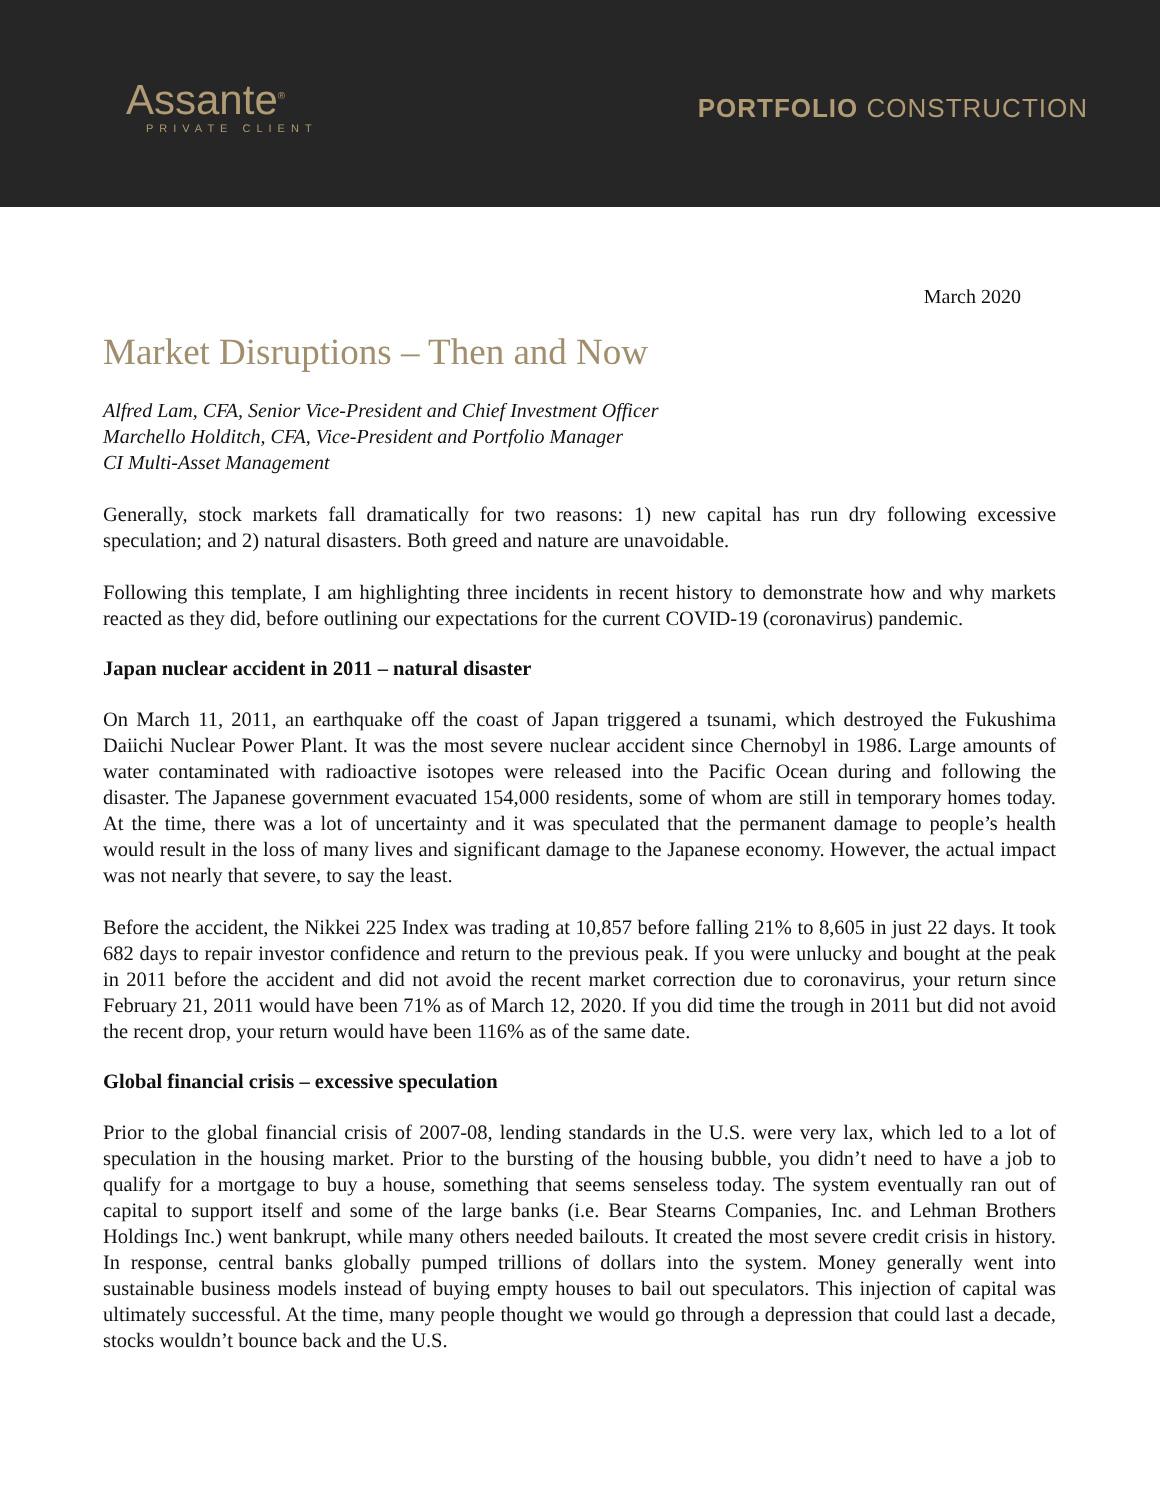Assante<sup>®</sup>
PRIVATE CLIENT
PORTFOLIO CONSTRUCTION
March 2020
Market Disruptions – Then and Now
Alfred Lam, CFA, Senior Vice-President and Chief Investment Officer
Marchello Holditch, CFA, Vice-President and Portfolio Manager
CI Multi-Asset Management
Generally, stock markets fall dramatically for two reasons: 1) new capital has run dry following excessive speculation; and 2) natural disasters. Both greed and nature are unavoidable.
Following this template, I am highlighting three incidents in recent history to demonstrate how and why markets reacted as they did, before outlining our expectations for the current COVID-19 (coronavirus) pandemic.
Japan nuclear accident in 2011 – natural disaster
On March 11, 2011, an earthquake off the coast of Japan triggered a tsunami, which destroyed the Fukushima Daiichi Nuclear Power Plant. It was the most severe nuclear accident since Chernobyl in 1986. Large amounts of water contaminated with radioactive isotopes were released into the Pacific Ocean during and following the disaster. The Japanese government evacuated 154,000 residents, some of whom are still in temporary homes today. At the time, there was a lot of uncertainty and it was speculated that the permanent damage to people’s health would result in the loss of many lives and significant damage to the Japanese economy. However, the actual impact was not nearly that severe, to say the least.
Before the accident, the Nikkei 225 Index was trading at 10,857 before falling 21% to 8,605 in just 22 days. It took 682 days to repair investor confidence and return to the previous peak. If you were unlucky and bought at the peak in 2011 before the accident and did not avoid the recent market correction due to coronavirus, your return since February 21, 2011 would have been 71% as of March 12, 2020. If you did time the trough in 2011 but did not avoid the recent drop, your return would have been 116% as of the same date.
Global financial crisis – excessive speculation
Prior to the global financial crisis of 2007-08, lending standards in the U.S. were very lax, which led to a lot of speculation in the housing market. Prior to the bursting of the housing bubble, you didn’t need to have a job to qualify for a mortgage to buy a house, something that seems senseless today. The system eventually ran out of capital to support itself and some of the large banks (i.e. Bear Stearns Companies, Inc. and Lehman Brothers Holdings Inc.) went bankrupt, while many others needed bailouts. It created the most severe credit crisis in history. In response, central banks globally pumped trillions of dollars into the system. Money generally went into sustainable business models instead of buying empty houses to bail out speculators. This injection of capital was ultimately successful. At the time, many people thought we would go through a depression that could last a decade, stocks wouldn’t bounce back and the U.S.